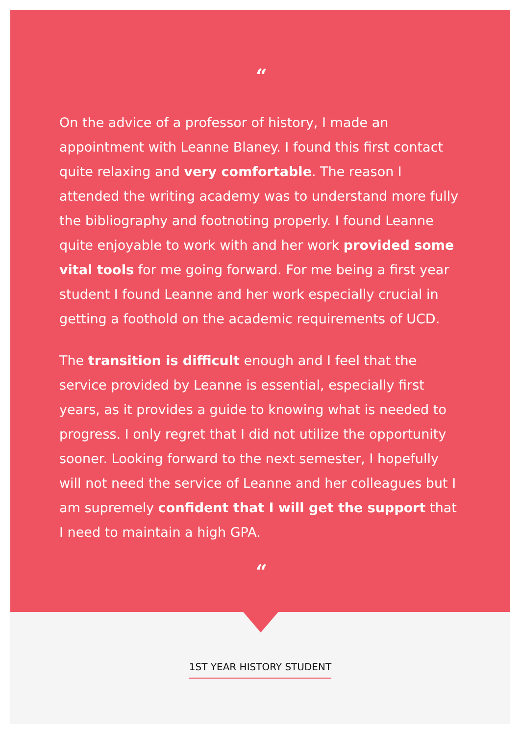“
On the advice of a professor of history, I made an appointment with Leanne Blaney. I found this first contact quite relaxing and very comfortable. The reason I attended the writing academy was to understand more fully the bibliography and footnoting properly. I found Leanne quite enjoyable to work with and her work provided some vital tools for me going forward. For me being a first year student I found Leanne and her work especially crucial in getting a foothold on the academic requirements of UCD.
The transition is difficult enough and I feel that the service provided by Leanne is essential, especially first years, as it provides a guide to knowing what is needed to progress. I only regret that I did not utilize the opportunity sooner. Looking forward to the next semester, I hopefully will not need the service of Leanne and her colleagues but I am supremely confident that I will get the support that I need to maintain a high GPA.
“
1ST YEAR HISTORY STUDENT